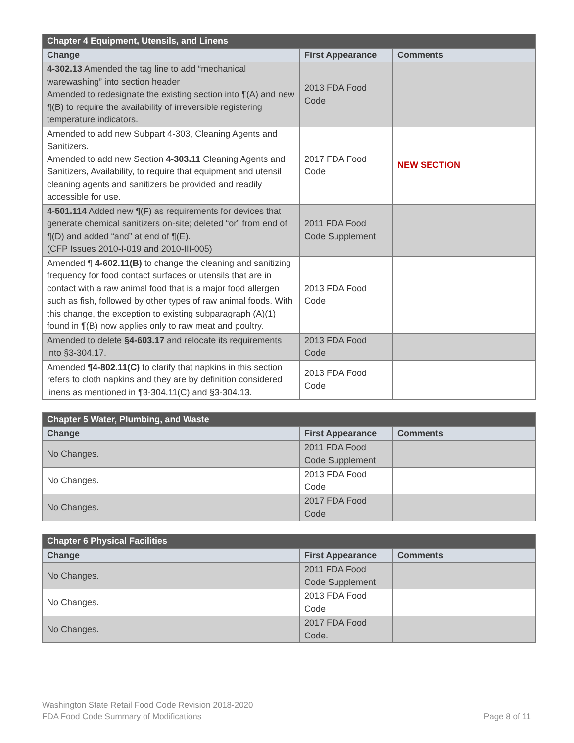| Chapter 4 Equipment, Utensils, and Linens | | |
| --- | --- | --- |
| Change | First Appearance | Comments |
| 4-302.13 Amended the tag line to add “mechanical warewashing” into section header Amended to redesignate the existing section into ¶(A) and new ¶(B) to require the availability of irreversible registering temperature indicators. | 2013 FDA Food Code | |
| Amended to add new Subpart 4-303, Cleaning Agents and Sanitizers. Amended to add new Section 4-303.11 Cleaning Agents and Sanitizers, Availability, to require that equipment and utensil cleaning agents and sanitizers be provided and readily accessible for use. | 2017 FDA Food Code | NEW SECTION |
| 4-501.114 Added new ¶(F) as requirements for devices that generate chemical sanitizers on-site; deleted “or” from end of ¶(D) and added “and” at end of ¶(E). (CFP Issues 2010-I-019 and 2010-III-005) | 2011 FDA Food Code Supplement | |
| Amended ¶ 4-602.11(B) to change the cleaning and sanitizing frequency for food contact surfaces or utensils that are in contact with a raw animal food that is a major food allergen such as fish, followed by other types of raw animal foods. With this change, the exception to existing subparagraph (A)(1) found in ¶(B) now applies only to raw meat and poultry. | 2013 FDA Food Code | |
| Amended to delete §4-603.17 and relocate its requirements into §3-304.17. | 2013 FDA Food Code | |
| Amended ¶4-802.11(C) to clarify that napkins in this section refers to cloth napkins and they are by definition considered linens as mentioned in ¶3-304.11(C) and §3-304.13. | 2013 FDA Food Code | |
| Chapter 5 Water, Plumbing, and Waste | | |
| --- | --- | --- |
| Change | First Appearance | Comments |
| No Changes. | 2011 FDA Food Code Supplement | |
| No Changes. | 2013 FDA Food Code | |
| No Changes. | 2017 FDA Food Code | |
| Chapter 6 Physical Facilities | | |
| --- | --- | --- |
| Change | First Appearance | Comments |
| No Changes. | 2011 FDA Food Code Supplement | |
| No Changes. | 2013 FDA Food Code | |
| No Changes. | 2017 FDA Food Code. | |
Washington State Retail Food Code Revision 2018-2020
FDA Food Code Summary of Modifications Page 8 of 11